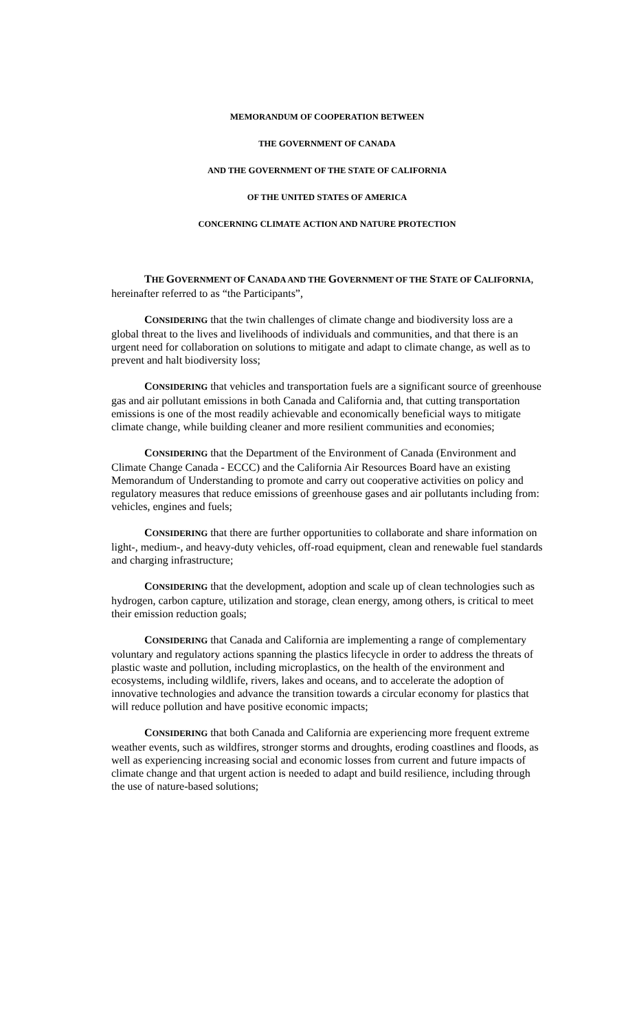MEMORANDUM OF COOPERATION BETWEEN
THE GOVERNMENT OF CANADA
AND THE GOVERNMENT OF THE STATE OF CALIFORNIA
OF THE UNITED STATES OF AMERICA
CONCERNING CLIMATE ACTION AND NATURE PROTECTION
THE GOVERNMENT OF CANADA AND THE GOVERNMENT OF THE STATE OF CALIFORNIA, hereinafter referred to as “the Participants”,
CONSIDERING that the twin challenges of climate change and biodiversity loss are a global threat to the lives and livelihoods of individuals and communities, and that there is an urgent need for collaboration on solutions to mitigate and adapt to climate change, as well as to prevent and halt biodiversity loss;
CONSIDERING that vehicles and transportation fuels are a significant source of greenhouse gas and air pollutant emissions in both Canada and California and, that cutting transportation emissions is one of the most readily achievable and economically beneficial ways to mitigate climate change, while building cleaner and more resilient communities and economies;
CONSIDERING that the Department of the Environment of Canada (Environment and Climate Change Canada - ECCC) and the California Air Resources Board have an existing Memorandum of Understanding to promote and carry out cooperative activities on policy and regulatory measures that reduce emissions of greenhouse gases and air pollutants including from: vehicles, engines and fuels;
CONSIDERING that there are further opportunities to collaborate and share information on light-, medium-, and heavy-duty vehicles, off-road equipment, clean and renewable fuel standards and charging infrastructure;
CONSIDERING that the development, adoption and scale up of clean technologies such as hydrogen, carbon capture, utilization and storage, clean energy, among others, is critical to meet their emission reduction goals;
CONSIDERING that Canada and California are implementing a range of complementary voluntary and regulatory actions spanning the plastics lifecycle in order to address the threats of plastic waste and pollution, including microplastics, on the health of the environment and ecosystems, including wildlife, rivers, lakes and oceans, and to accelerate the adoption of innovative technologies and advance the transition towards a circular economy for plastics that will reduce pollution and have positive economic impacts;
CONSIDERING that both Canada and California are experiencing more frequent extreme weather events, such as wildfires, stronger storms and droughts, eroding coastlines and floods, as well as experiencing increasing social and economic losses from current and future impacts of climate change and that urgent action is needed to adapt and build resilience, including through the use of nature-based solutions;